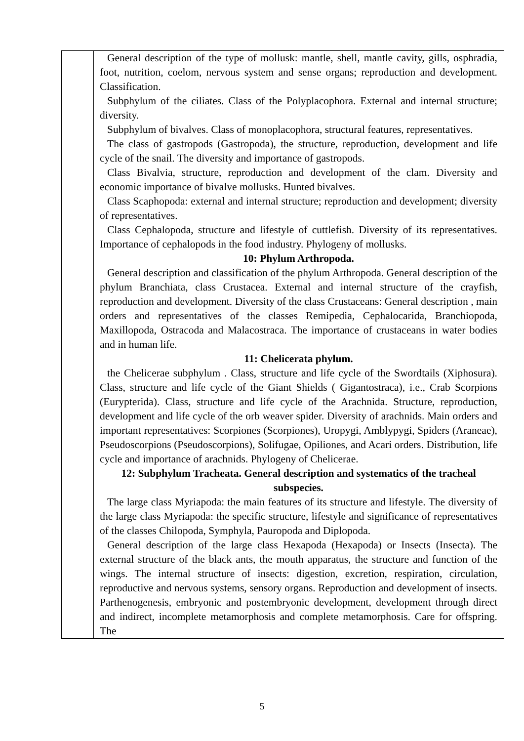| | General description of the type of mollusk: mantle, shell, mantle cavity, gills, osphradia, foot, nutrition, coelom, nervous system and sense organs; reproduction and development. Classification. Subphylum of the ciliates. Class of the Polyplacophora. External and internal structure; diversity. Subphylum of bivalves. Class of monoplacophora, structural features, representatives. The class of gastropods (Gastropoda), the structure, reproduction, development and life cycle of the snail. The diversity and importance of gastropods. Class Bivalvia, structure, reproduction and development of the clam. Diversity and economic importance of bivalve mollusks. Hunted bivalves. Class Scaphopoda: external and internal structure; reproduction and development; diversity of representatives. Class Cephalopoda, structure and lifestyle of cuttlefish. Diversity of its representatives. Importance of cephalopods in the food industry. Phylogeny of mollusks. 10: Phylum Arthropoda. General description and classification of the phylum Arthropoda. General description of the phylum Branchiata, class Crustacea. External and internal structure of the crayfish, reproduction and development. Diversity of the class Crustaceans: General description , main orders and representatives of the classes Remipedia, Cephalocarida, Branchiopoda, Maxillopoda, Ostracoda and Malacostraca. The importance of crustaceans in water bodies and in human life. 11: Chelicerata phylum. the Chelicerae subphylum . Class, structure and life cycle of the Swordtails (Xiphosura). Class, structure and life cycle of the Giant Shields ( Gigantostraca), i.e., Crab Scorpions (Eurypterida). Class, structure and life cycle of the Arachnida. Structure, reproduction, development and life cycle of the orb weaver spider. Diversity of arachnids. Main orders and important representatives: Scorpiones (Scorpiones), Uropygi, Amblypygi, Spiders (Araneae), Pseudoscorpions (Pseudoscorpions), Solifugae, Opiliones, and Acari orders. Distribution, life cycle and importance of arachnids. Phylogeny of Chelicerae. 12: Subphylum Tracheata. General description and systematics of the tracheal subspecies. The large class Myriapoda: the main features of its structure and lifestyle. The diversity of the large class Myriapoda: the specific structure, lifestyle and significance of representatives of the classes Chilopoda, Symphyla, Pauropoda and Diplopoda. General description of the large class Hexapoda (Hexapoda) or Insects (Insecta). The external structure of the black ants, the mouth apparatus, the structure and function of the wings. The internal structure of insects: digestion, excretion, respiration, circulation, reproductive and nervous systems, sensory organs. Reproduction and development of insects. Parthenogenesis, embryonic and postembryonic development, development through direct and indirect, incomplete metamorphosis and complete metamorphosis. Care for offspring. The |
5